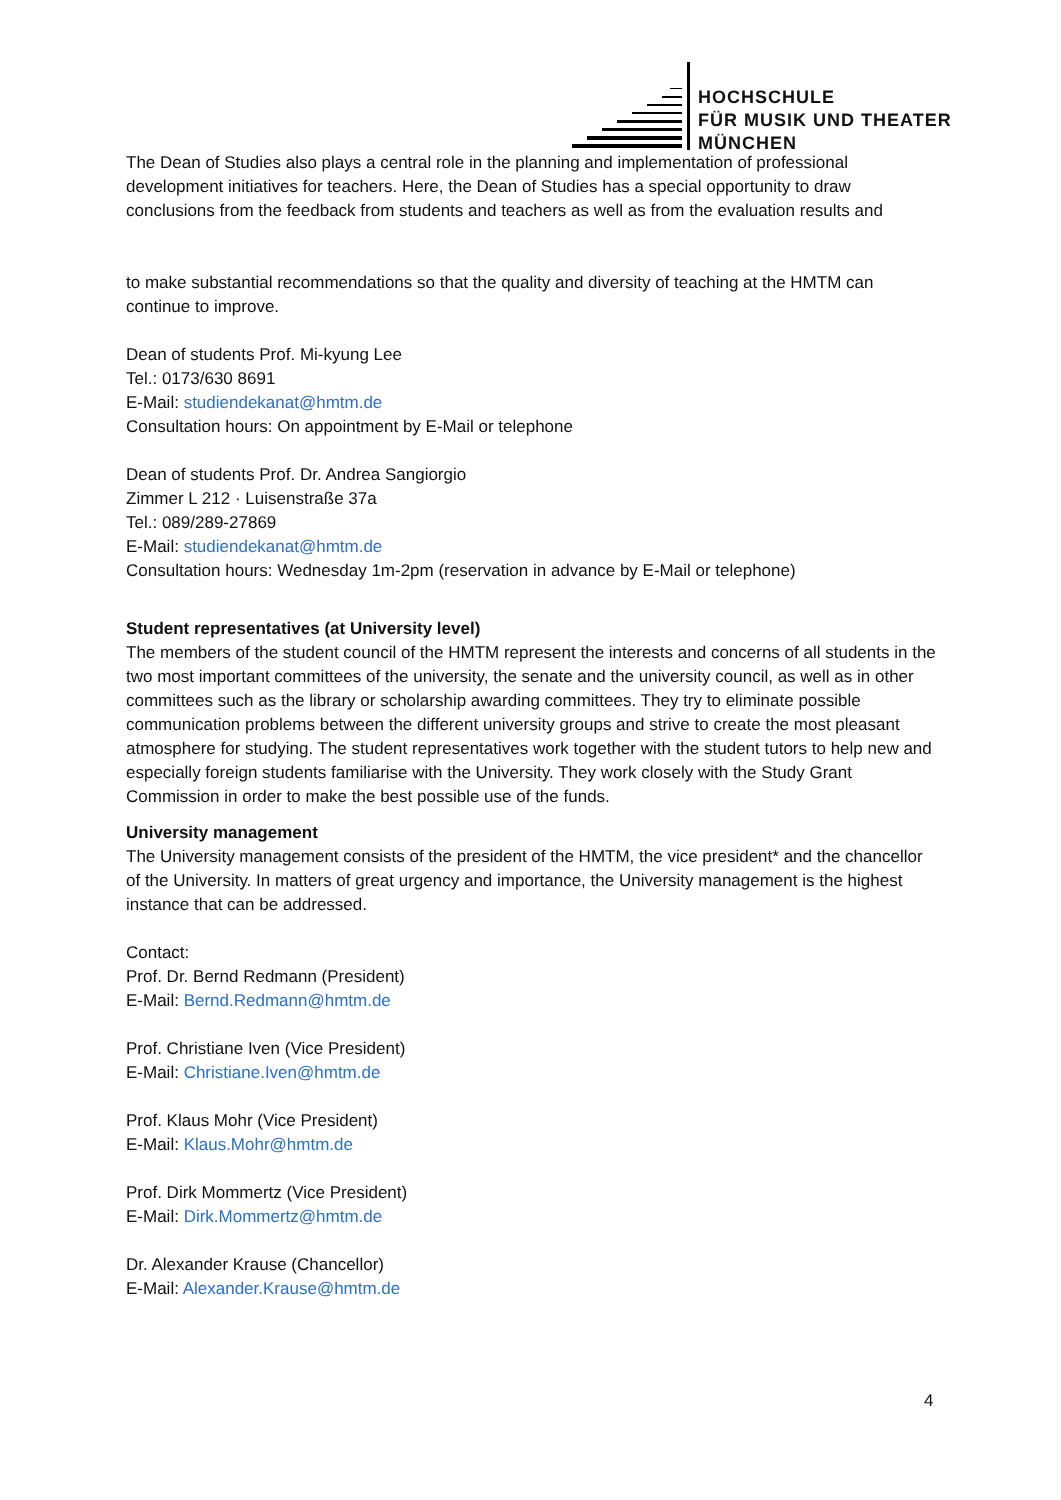HOCHSCHULE
FÜR MUSIK UND THEATER
MÜNCHEN
The Dean of Studies also plays a central role in the planning and implementation of professional development initiatives for teachers. Here, the Dean of Studies has a special opportunity to draw conclusions from the feedback from students and teachers as well as from the evaluation results and
to make substantial recommendations so that the quality and diversity of teaching at the HMTM can continue to improve.
Dean of students Prof. Mi-kyung Lee
Tel.: 0173/630 8691
E-Mail: studiendekanat@hmtm.de
Consultation hours: On appointment by E-Mail or telephone
Dean of students Prof. Dr. Andrea Sangiorgio
Zimmer L 212 · Luisenstraße 37a
Tel.: 089/289-27869
E-Mail: studiendekanat@hmtm.de
Consultation hours: Wednesday 1m-2pm (reservation in advance by E-Mail or telephone)
Student representatives (at University level)
The members of the student council of the HMTM represent the interests and concerns of all students in the two most important committees of the university, the senate and the university council, as well as in other committees such as the library or scholarship awarding committees. They try to eliminate possible communication problems between the different university groups and strive to create the most pleasant atmosphere for studying. The student representatives work together with the student tutors to help new and especially foreign students familiarise with the University. They work closely with the Study Grant Commission in order to make the best possible use of the funds.
University management
The University management consists of the president of the HMTM, the vice president* and the chancellor of the University. In matters of great urgency and importance, the University management is the highest instance that can be addressed.
Contact:
Prof. Dr. Bernd Redmann (President)
E-Mail: Bernd.Redmann@hmtm.de
Prof. Christiane Iven (Vice President)
E-Mail: Christiane.Iven@hmtm.de
Prof. Klaus Mohr (Vice President)
E-Mail: Klaus.Mohr@hmtm.de
Prof. Dirk Mommertz (Vice President)
E-Mail: Dirk.Mommertz@hmtm.de
Dr. Alexander Krause (Chancellor)
E-Mail: Alexander.Krause@hmtm.de
4